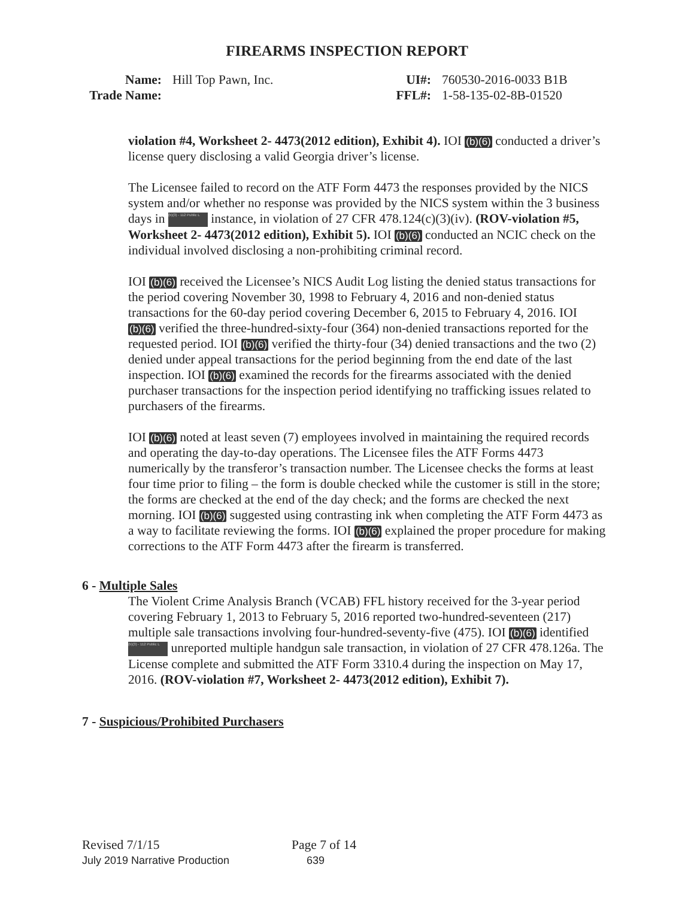FIREARMS INSPECTION REPORT
Name: Hill Top Pawn, Inc.
Trade Name:
UI#: 760530-2016-0033 B1B
FFL#: 1-58-135-02-8B-01520
violation #4, Worksheet 2- 4473(2012 edition), Exhibit 4). IOI (b)(6) conducted a driver’s license query disclosing a valid Georgia driver’s license.
The Licensee failed to record on the ATF Form 4473 the responses provided by the NICS system and/or whether no response was provided by the NICS system within the 3 business days in (b)(3) - 112 Public L instance, in violation of 27 CFR 478.124(c)(3)(iv). (ROV-violation #5, Worksheet 2- 4473(2012 edition), Exhibit 5). IOI (b)(6) conducted an NCIC check on the individual involved disclosing a non-prohibiting criminal record.
IOI (b)(6) received the Licensee’s NICS Audit Log listing the denied status transactions for the period covering November 30, 1998 to February 4, 2016 and non-denied status transactions for the 60-day period covering December 6, 2015 to February 4, 2016. IOI (b)(6) verified the three-hundred-sixty-four (364) non-denied transactions reported for the requested period. IOI (b)(6) verified the thirty-four (34) denied transactions and the two (2) denied under appeal transactions for the period beginning from the end date of the last inspection. IOI (b)(6) examined the records for the firearms associated with the denied purchaser transactions for the inspection period identifying no trafficking issues related to purchasers of the firearms.
IOI (b)(6) noted at least seven (7) employees involved in maintaining the required records and operating the day-to-day operations. The Licensee files the ATF Forms 4473 numerically by the transferor’s transaction number. The Licensee checks the forms at least four time prior to filing – the form is double checked while the customer is still in the store; the forms are checked at the end of the day check; and the forms are checked the next morning. IOI (b)(6) suggested using contrasting ink when completing the ATF Form 4473 as a way to facilitate reviewing the forms. IOI (b)(6) explained the proper procedure for making corrections to the ATF Form 4473 after the firearm is transferred.
6 - Multiple Sales
The Violent Crime Analysis Branch (VCAB) FFL history received for the 3-year period covering February 1, 2013 to February 5, 2016 reported two-hundred-seventeen (217) multiple sale transactions involving four-hundred-seventy-five (475). IOI (b)(6) identified (b)(3) - 112 Public L unreported multiple handgun sale transaction, in violation of 27 CFR 478.126a. The License complete and submitted the ATF Form 3310.4 during the inspection on May 17, 2016. (ROV-violation #7, Worksheet 2- 4473(2012 edition), Exhibit 7).
7 - Suspicious/Prohibited Purchasers
Revised 7/1/15 Page 7 of 14
July 2019 Narrative Production 639